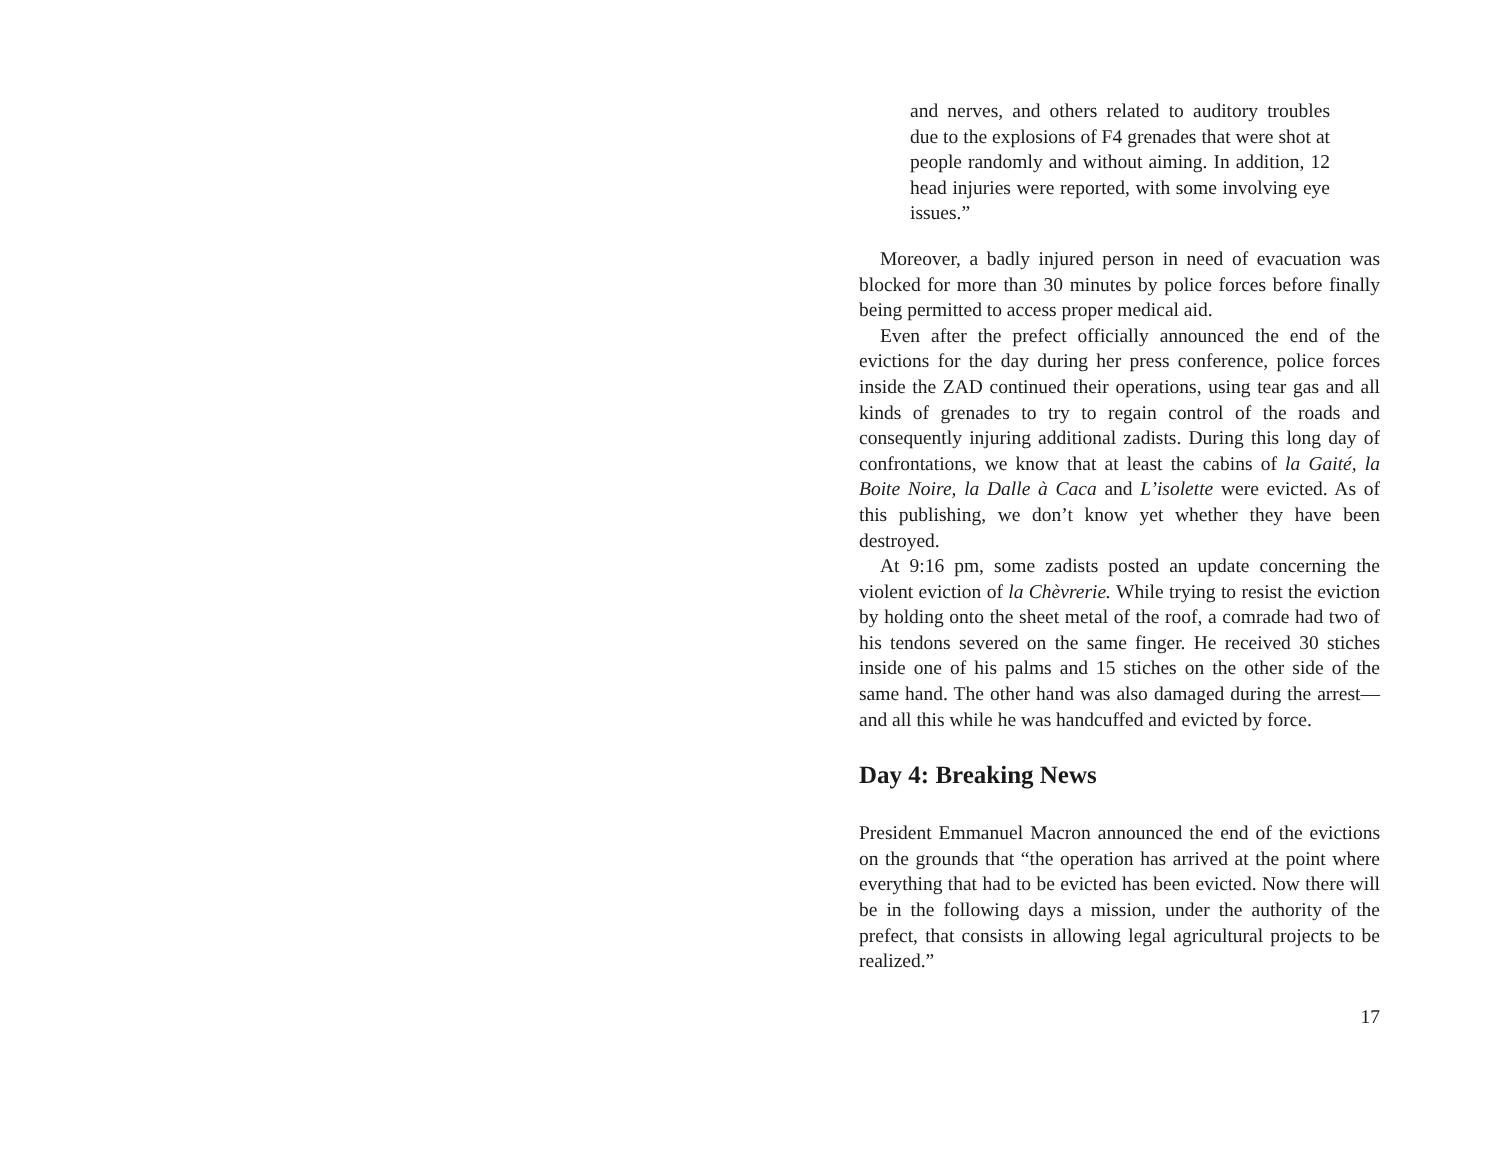and nerves, and others related to auditory troubles due to the explosions of F4 grenades that were shot at people randomly and without aiming. In addition, 12 head injuries were reported, with some involving eye issues.”
Moreover, a badly injured person in need of evacuation was blocked for more than 30 minutes by police forces before finally being permitted to access proper medical aid.
Even after the prefect officially announced the end of the evictions for the day during her press conference, police forces inside the ZAD continued their operations, using tear gas and all kinds of grenades to try to regain control of the roads and consequently injuring additional zadists. During this long day of confrontations, we know that at least the cabins of la Gaité, la Boite Noire, la Dalle à Caca and L’isolette were evicted. As of this publishing, we don’t know yet whether they have been destroyed.
At 9:16 pm, some zadists posted an update concerning the violent eviction of la Chèvrerie. While trying to resist the eviction by holding onto the sheet metal of the roof, a comrade had two of his tendons severed on the same finger. He received 30 stiches inside one of his palms and 15 stiches on the other side of the same hand. The other hand was also damaged during the arrest—and all this while he was handcuffed and evicted by force.
Day 4: Breaking News
President Emmanuel Macron announced the end of the evictions on the grounds that “the operation has arrived at the point where everything that had to be evicted has been evicted. Now there will be in the following days a mission, under the authority of the prefect, that consists in allowing legal agricultural projects to be realized.”
17